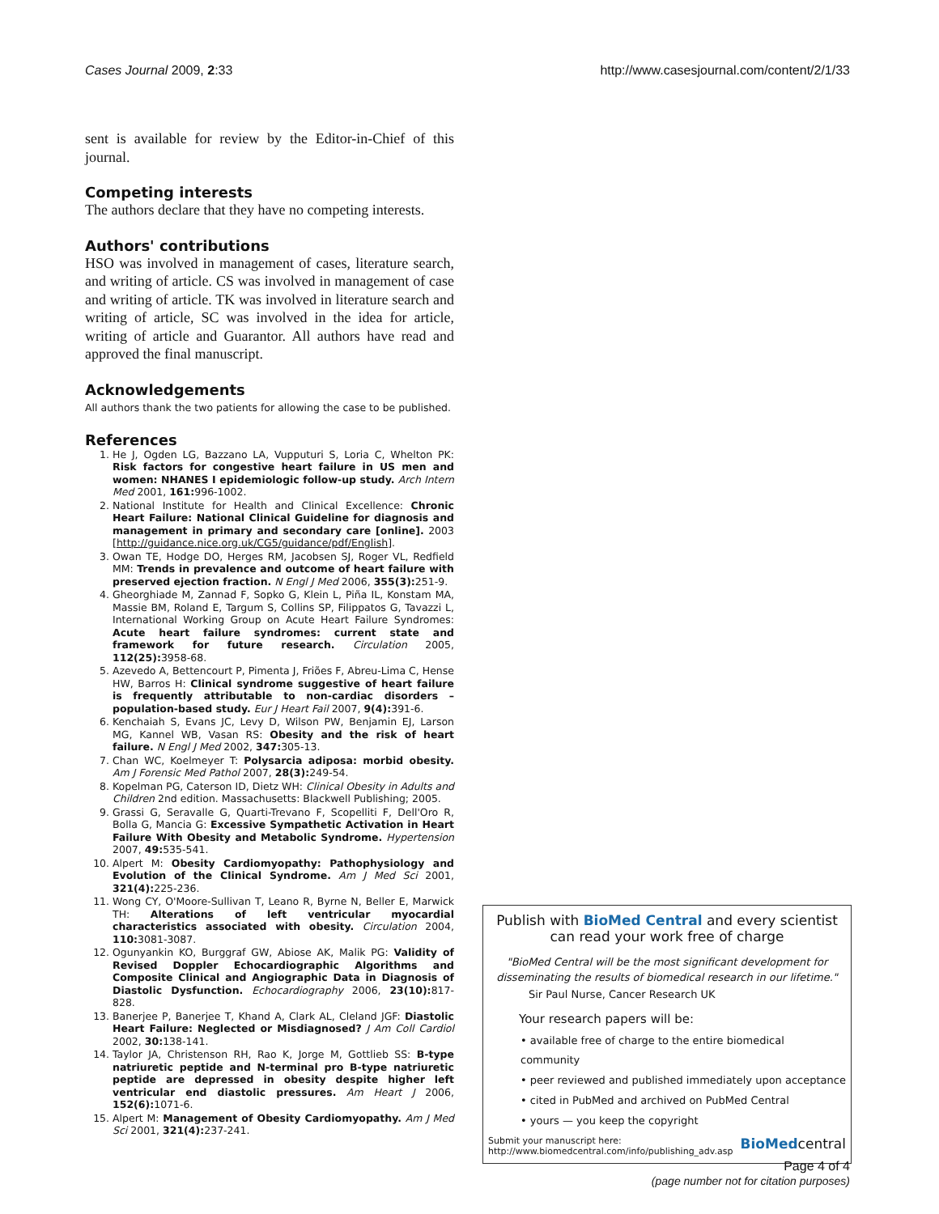Cases Journal 2009, 2:33 http://www.casesjournal.com/content/2/1/33
sent is available for review by the Editor-in-Chief of this journal.
Competing interests
The authors declare that they have no competing interests.
Authors' contributions
HSO was involved in management of cases, literature search, and writing of article. CS was involved in management of case and writing of article. TK was involved in literature search and writing of article, SC was involved in the idea for article, writing of article and Guarantor. All authors have read and approved the final manuscript.
Acknowledgements
All authors thank the two patients for allowing the case to be published.
References
1. He J, Ogden LG, Bazzano LA, Vupputuri S, Loria C, Whelton PK: Risk factors for congestive heart failure in US men and women: NHANES I epidemiologic follow-up study. Arch Intern Med 2001, 161: 996-1002.
2. National Institute for Health and Clinical Excellence: Chronic Heart Failure: National Clinical Guideline for diagnosis and management in primary and secondary care [online]. 2003 [http://guidance.nice.org.uk/CG5/guidance/pdf/English].
3. Owan TE, Hodge DO, Herges RM, Jacobsen SJ, Roger VL, Redfield MM: Trends in prevalence and outcome of heart failure with preserved ejection fraction. N Engl J Med 2006, 355(3): 251-9.
4. Gheorghiade M, Zannad F, Sopko G, Klein L, Piña IL, Konstam MA, Massie BM, Roland E, Targum S, Collins SP, Filippatos G, Tavazzi L, International Working Group on Acute Heart Failure Syndromes: Acute heart failure syndromes: current state and framework for future research. Circulation 2005, 112(25): 3958-68.
5. Azevedo A, Bettencourt P, Pimenta J, Friões F, Abreu-Lima C, Hense HW, Barros H: Clinical syndrome suggestive of heart failure is frequently attributable to non-cardiac disorders – population-based study. Eur J Heart Fail 2007, 9(4): 391-6.
6. Kenchaiah S, Evans JC, Levy D, Wilson PW, Benjamin EJ, Larson MG, Kannel WB, Vasan RS: Obesity and the risk of heart failure. N Engl J Med 2002, 347: 305-13.
7. Chan WC, Koelmeyer T: Polysarcia adiposa: morbid obesity. Am J Forensic Med Pathol 2007, 28(3): 249-54.
8. Kopelman PG, Caterson ID, Dietz WH: Clinical Obesity in Adults and Children 2nd edition. Massachusetts: Blackwell Publishing; 2005.
9. Grassi G, Seravalle G, Quarti-Trevano F, Scopelliti F, Dell'Oro R, Bolla G, Mancia G: Excessive Sympathetic Activation in Heart Failure With Obesity and Metabolic Syndrome. Hypertension 2007, 49: 535-541.
10. Alpert M: Obesity Cardiomyopathy: Pathophysiology and Evolution of the Clinical Syndrome. Am J Med Sci 2001, 321(4): 225-236.
11. Wong CY, O'Moore-Sullivan T, Leano R, Byrne N, Beller E, Marwick TH: Alterations of left ventricular myocardial characteristics associated with obesity. Circulation 2004, 110: 3081-3087.
12. Ogunyankin KO, Burggraf GW, Abiose AK, Malik PG: Validity of Revised Doppler Echocardiographic Algorithms and Composite Clinical and Angiographic Data in Diagnosis of Diastolic Dysfunction. Echocardiography 2006, 23(10): 817-828.
13. Banerjee P, Banerjee T, Khand A, Clark AL, Cleland JGF: Diastolic Heart Failure: Neglected or Misdiagnosed? J Am Coll Cardiol 2002, 30: 138-141.
14. Taylor JA, Christenson RH, Rao K, Jorge M, Gottlieb SS: B-type natriuretic peptide and N-terminal pro B-type natriuretic peptide are depressed in obesity despite higher left ventricular end diastolic pressures. Am Heart J 2006, 152(6): 1071-6.
15. Alpert M: Management of Obesity Cardiomyopathy. Am J Med Sci 2001, 321(4): 237-241.
Publish with BioMed Central and every scientist can read your work free of charge
"BioMed Central will be the most significant development for disseminating the results of biomedical research in our lifetime."
Sir Paul Nurse, Cancer Research UK
Your research papers will be:
• available free of charge to the entire biomedical community
• peer reviewed and published immediately upon acceptance
• cited in PubMed and archived on PubMed Central
• yours — you keep the copyright
Submit your manuscript here:
http://www.biomedcentral.com/info/publishing_adv.asp BioMedcentral
Page 4 of 4
(page number not for citation purposes)